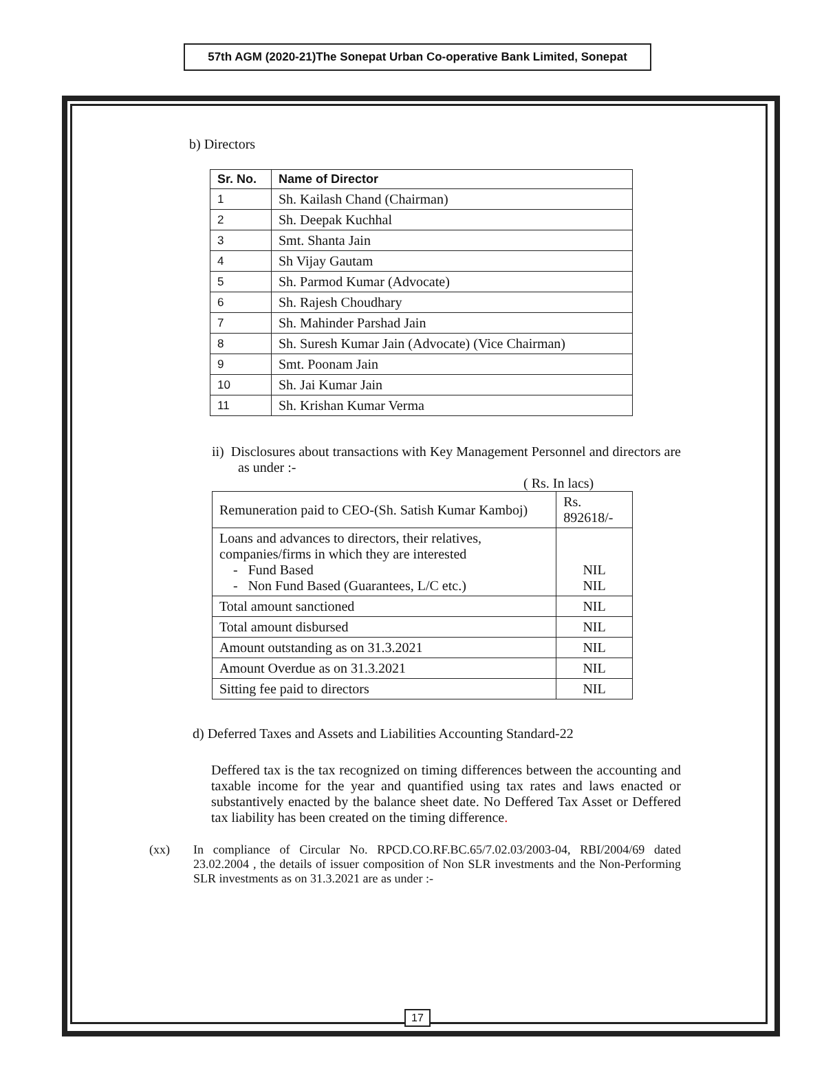57th AGM (2020-21)The Sonepat Urban Co-operative Bank Limited, Sonepat
b) Directors
| Sr. No. | Name of Director |
| --- | --- |
| 1 | Sh. Kailash Chand (Chairman) |
| 2 | Sh. Deepak Kuchhal |
| 3 | Smt. Shanta Jain |
| 4 | Sh Vijay Gautam |
| 5 | Sh. Parmod Kumar (Advocate) |
| 6 | Sh. Rajesh Choudhary |
| 7 | Sh. Mahinder Parshad Jain |
| 8 | Sh. Suresh Kumar Jain (Advocate) (Vice Chairman) |
| 9 | Smt. Poonam Jain |
| 10 | Sh. Jai Kumar Jain |
| 11 | Sh. Krishan Kumar Verma |
ii) Disclosures about transactions with Key Management Personnel and directors are as under :-
( Rs. In lacs)
| Remuneration paid to CEO-(Sh. Satish Kumar Kamboj) | Rs. 892618/- |
| Loans and advances to directors, their relatives, companies/firms in which they are interested - Fund Based - Non Fund Based (Guarantees, L/C etc.) | NIL NIL |
| Total amount sanctioned | NIL |
| Total amount disbursed | NIL |
| Amount outstanding as on 31.3.2021 | NIL |
| Amount Overdue as on 31.3.2021 | NIL |
| Sitting fee paid to directors | NIL |
d) Deferred Taxes and Assets and Liabilities Accounting Standard-22
Deffered tax is the tax recognized on timing differences between the accounting and taxable income for the year and quantified using tax rates and laws enacted or substantively enacted by the balance sheet date. No Deffered Tax Asset or Deffered tax liability has been created on the timing difference.
(xx) In compliance of Circular No. RPCD.CO.RF.BC.65/7.02.03/2003-04, RBI/2004/69 dated 23.02.2004 , the details of issuer composition of Non SLR investments and the Non-Performing SLR investments as on 31.3.2021 are as under :-
17